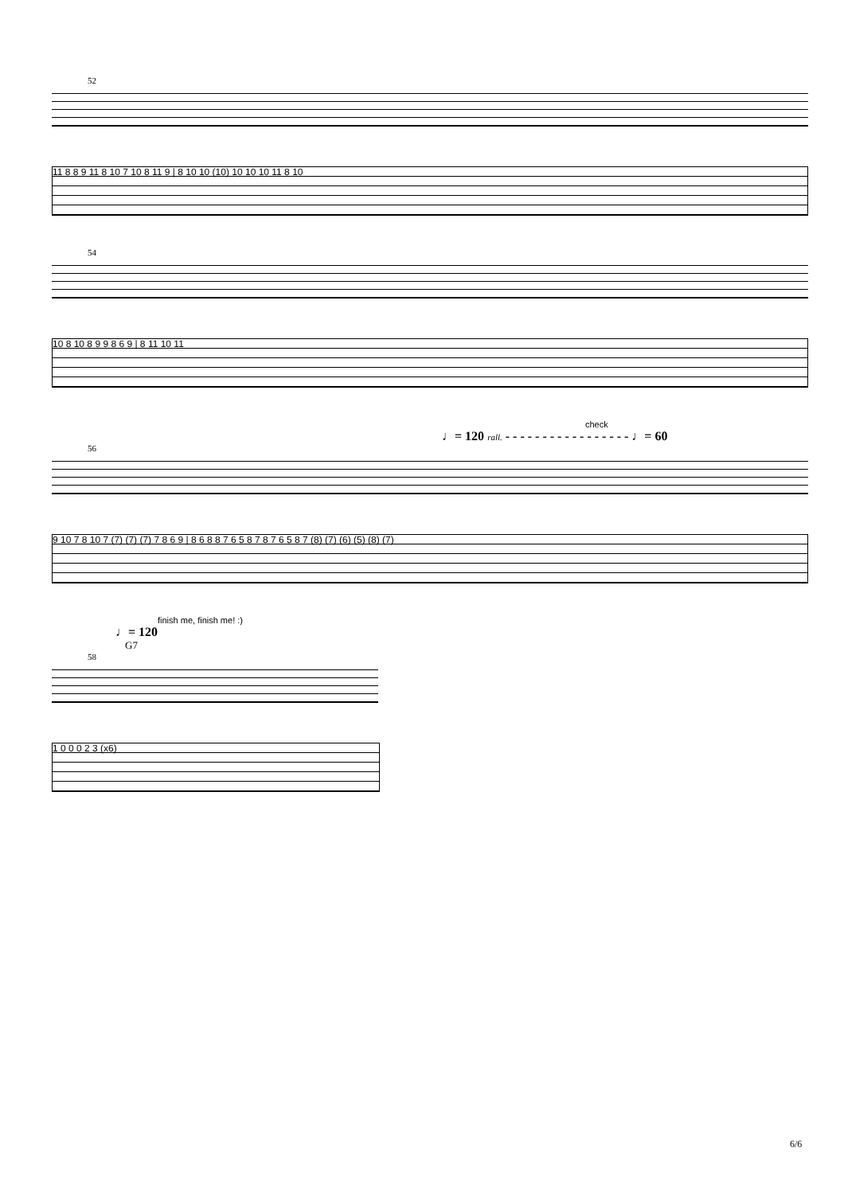52
11 8 8 9 11 8 10 7 10 8 11 9 | 8 10 10 (10) 10 10 10 11 8 10
54
10 8 10 8 9 9 8 6 9 | 8 11 10 11
check
♩= 120 rall. - - - - - - - - - - - - - - - - - ♩= 60
56
9 10 7 8 10 7 (7) (7) (7) 7 8 6 9 | 8 6 8 8 7 6 5 8 7 8 7 6 5 8 7 (8) (7) (6) (5) (8) (7)
finish me, finish me! :)
♩= 120
G7
58
1 0 0 0 2 3 (x6)
6/6